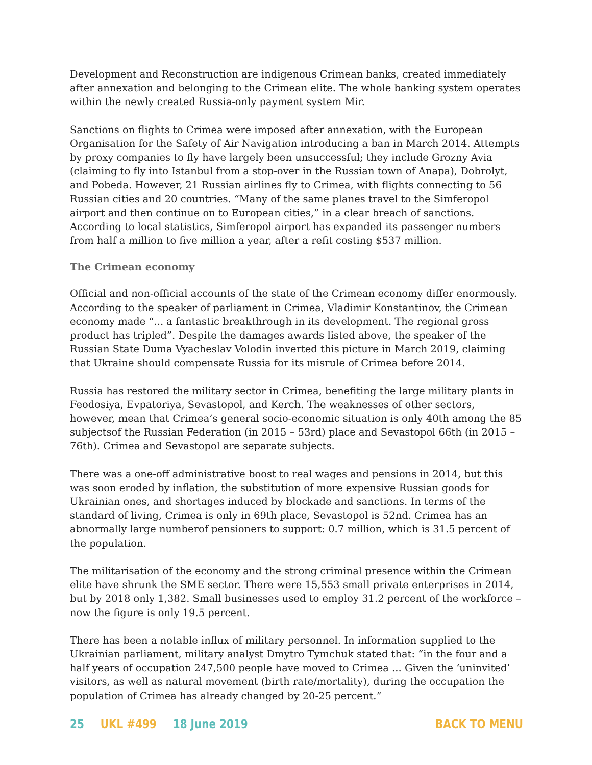Development and Reconstruction are indigenous Crimean banks, created immediately after annexation and belonging to the Crimean elite. The whole banking system operates within the newly created Russia-only payment system Mir.
Sanctions on flights to Crimea were imposed after annexation, with the European Organisation for the Safety of Air Navigation introducing a ban in March 2014. Attempts by proxy companies to fly have largely been unsuccessful; they include Grozny Avia (claiming to fly into Istanbul from a stop-over in the Russian town of Anapa), Dobrolyt, and Pobeda. However, 21 Russian airlines fly to Crimea, with flights connecting to 56 Russian cities and 20 countries. “Many of the same planes travel to the Simferopol airport and then continue on to European cities,” in a clear breach of sanctions. According to local statistics, Simferopol airport has expanded its passenger numbers from half a million to five million a year, after a refit costing $537 million.
The Crimean economy
Official and non-official accounts of the state of the Crimean economy differ enormously. According to the speaker of parliament in Crimea, Vladimir Konstantinov, the Crimean economy made “... a fantastic breakthrough in its development. The regional gross product has tripled”. Despite the damages awards listed above, the speaker of the Russian State Duma Vyacheslav Volodin inverted this picture in March 2019, claiming that Ukraine should compensate Russia for its misrule of Crimea before 2014.
Russia has restored the military sector in Crimea, benefiting the large military plants in Feodosiya, Evpatoriya, Sevastopol, and Kerch. The weaknesses of other sectors, however, mean that Crimea’s general socio-economic situation is only 40th among the 85 subjectsof the Russian Federation (in 2015 – 53rd) place and Sevastopol 66th (in 2015 – 76th). Crimea and Sevastopol are separate subjects.
There was a one-off administrative boost to real wages and pensions in 2014, but this was soon eroded by inflation, the substitution of more expensive Russian goods for Ukrainian ones, and shortages induced by blockade and sanctions. In terms of the standard of living, Crimea is only in 69th place, Sevastopol is 52nd. Crimea has an abnormally large numberof pensioners to support: 0.7 million, which is 31.5 percent of the population.
The militarisation of the economy and the strong criminal presence within the Crimean elite have shrunk the SME sector. There were 15,553 small private enterprises in 2014, but by 2018 only 1,382. Small businesses used to employ 31.2 percent of the workforce – now the figure is only 19.5 percent.
There has been a notable influx of military personnel. In information supplied to the Ukrainian parliament, military analyst Dmytro Tymchuk stated that: “in the four and a half years of occupation 247,500 people have moved to Crimea ... Given the ‘uninvited’ visitors, as well as natural movement (birth rate/mortality), during the occupation the population of Crimea has already changed by 20-25 percent.”
25 UKL #499 18 June 2019 BACK TO MENU